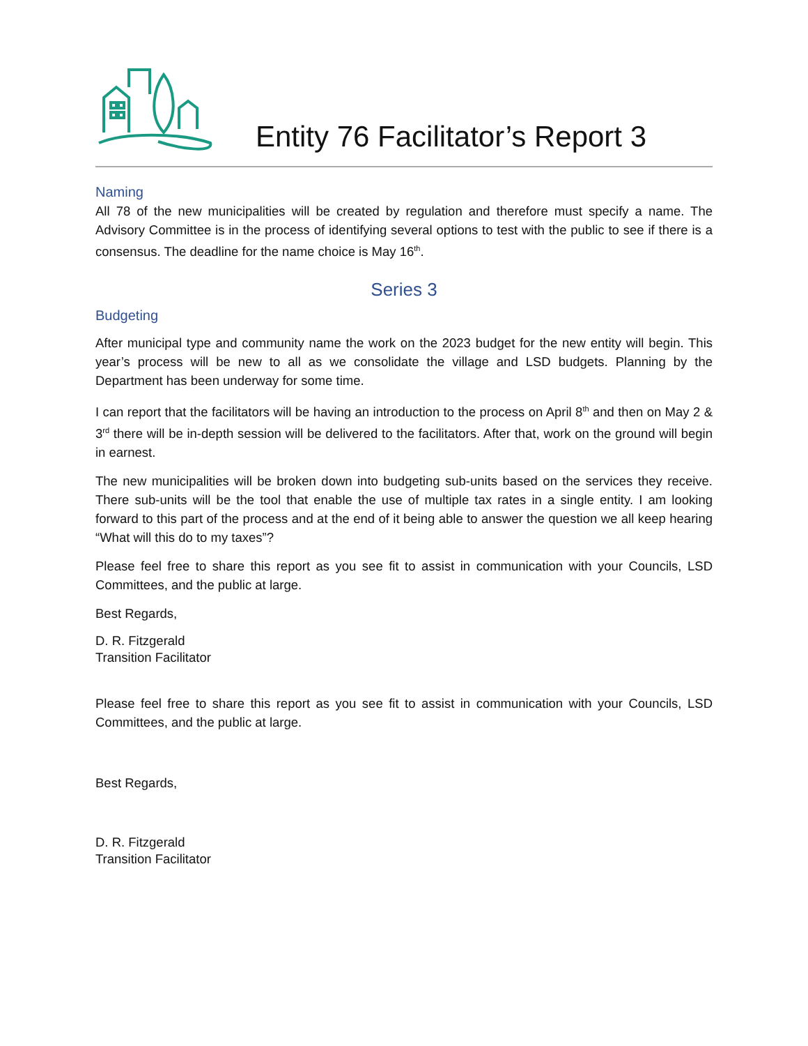Entity 76 Facilitator’s Report 3
Naming
All 78 of the new municipalities will be created by regulation and therefore must specify a name. The Advisory Committee is in the process of identifying several options to test with the public to see if there is a consensus. The deadline for the name choice is May 16<sup>th</sup>.
Series 3
Budgeting
After municipal type and community name the work on the 2023 budget for the new entity will begin. This year’s process will be new to all as we consolidate the village and LSD budgets. Planning by the Department has been underway for some time.
I can report that the facilitators will be having an introduction to the process on April 8<sup>th</sup> and then on May 2 & 3<sup>rd</sup> there will be in-depth session will be delivered to the facilitators. After that, work on the ground will begin in earnest.
The new municipalities will be broken down into budgeting sub-units based on the services they receive. There sub-units will be the tool that enable the use of multiple tax rates in a single entity. I am looking forward to this part of the process and at the end of it being able to answer the question we all keep hearing “What will this do to my taxes”?
Please feel free to share this report as you see fit to assist in communication with your Councils, LSD Committees, and the public at large.
Best Regards,
D. R. Fitzgerald
Transition Facilitator
Please feel free to share this report as you see fit to assist in communication with your Councils, LSD Committees, and the public at large.
Best Regards,
D. R. Fitzgerald
Transition Facilitator